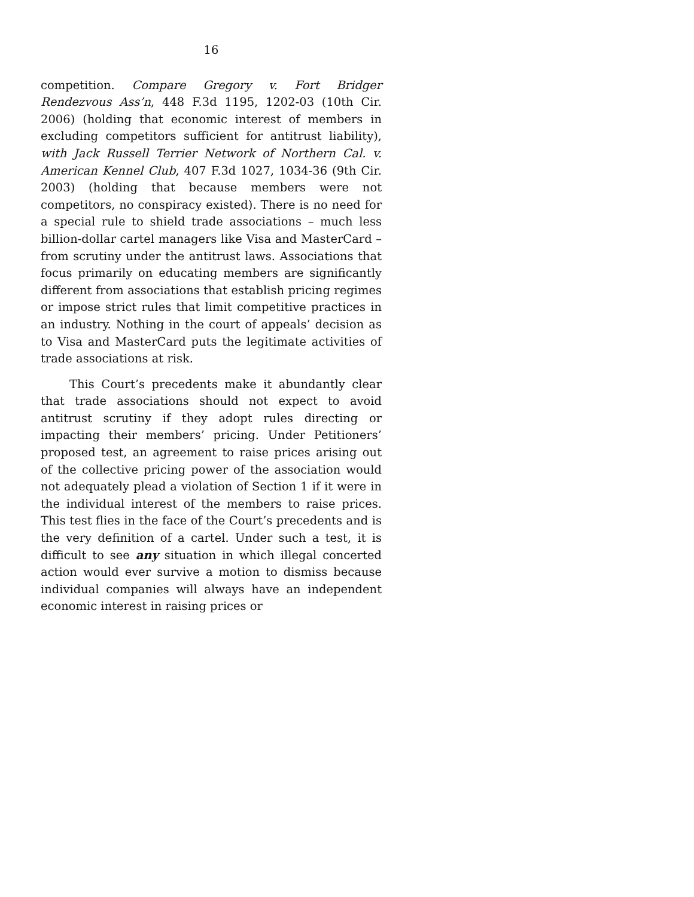16
competition. Compare Gregory v. Fort Bridger Rendezvous Ass’n, 448 F.3d 1195, 1202-03 (10th Cir. 2006) (holding that economic interest of members in excluding competitors sufficient for antitrust liability), with Jack Russell Terrier Network of Northern Cal. v. American Kennel Club, 407 F.3d 1027, 1034-36 (9th Cir. 2003) (holding that because members were not competitors, no conspiracy existed). There is no need for a special rule to shield trade associations – much less billion-dollar cartel managers like Visa and MasterCard – from scrutiny under the antitrust laws. Associations that focus primarily on educating members are significantly different from associations that establish pricing regimes or impose strict rules that limit competitive practices in an industry. Nothing in the court of appeals’ decision as to Visa and MasterCard puts the legitimate activities of trade associations at risk.
This Court’s precedents make it abundantly clear that trade associations should not expect to avoid antitrust scrutiny if they adopt rules directing or impacting their members’ pricing. Under Petitioners’ proposed test, an agreement to raise prices arising out of the collective pricing power of the association would not adequately plead a violation of Section 1 if it were in the individual interest of the members to raise prices. This test flies in the face of the Court’s precedents and is the very definition of a cartel. Under such a test, it is difficult to see any situation in which illegal concerted action would ever survive a motion to dismiss because individual companies will always have an independent economic interest in raising prices or